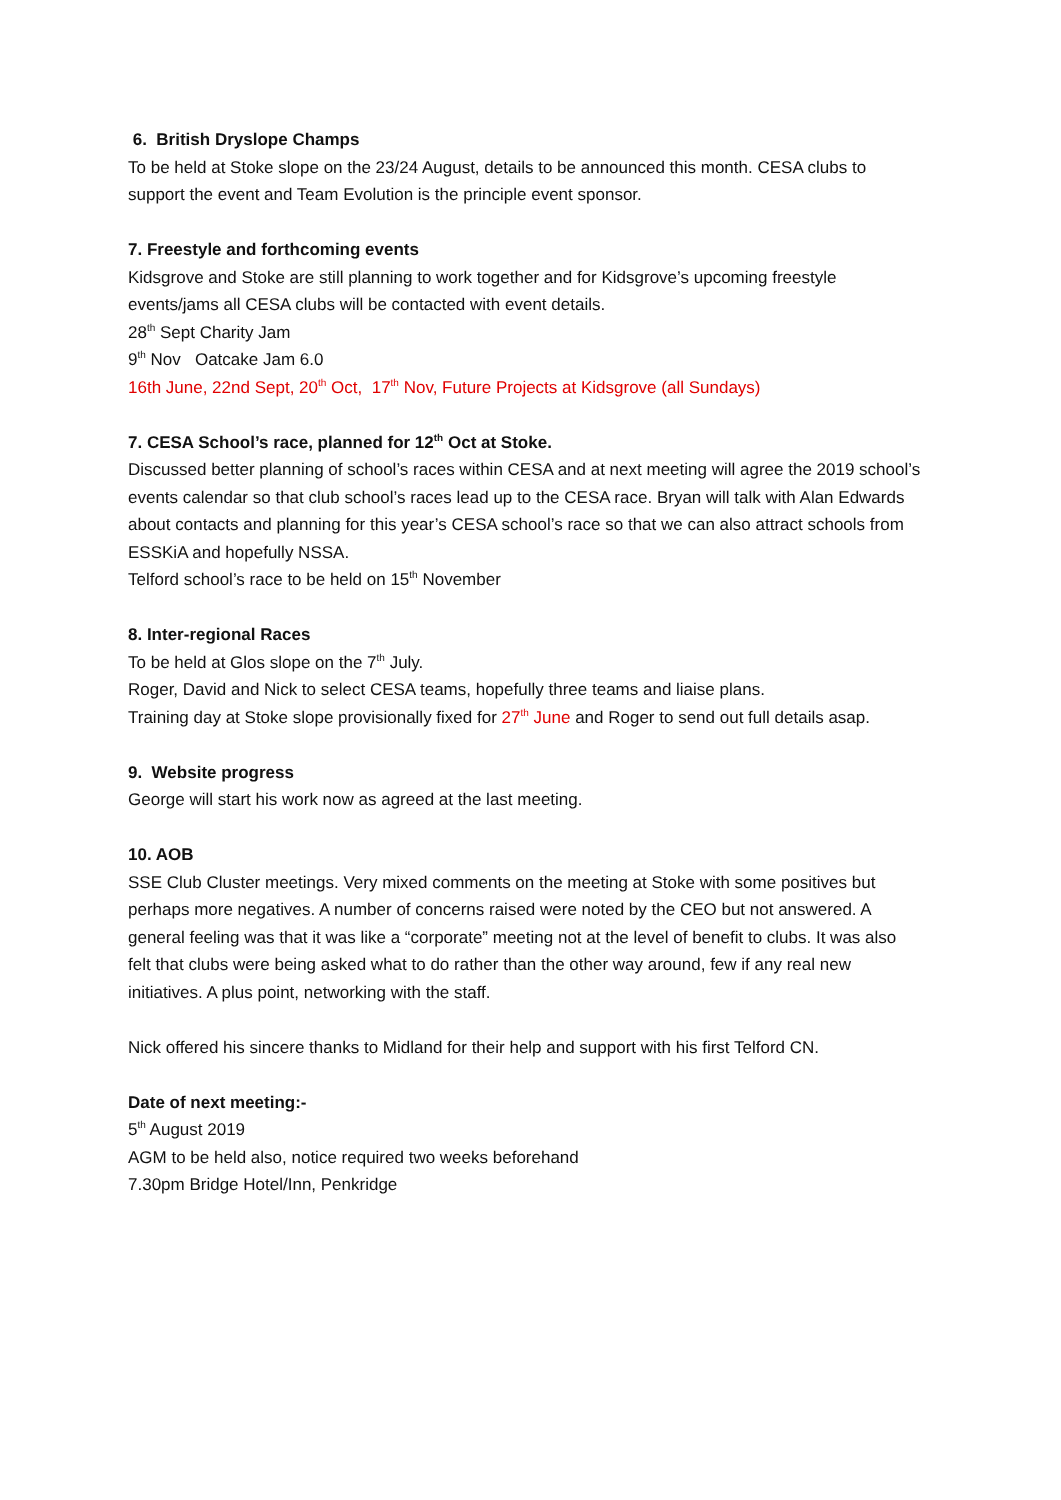6. British Dryslope Champs
To be held at Stoke slope on the 23/24 August, details to be announced this month. CESA clubs to support the event and Team Evolution is the principle event sponsor.
7. Freestyle and forthcoming events
Kidsgrove and Stoke are still planning to work together and for Kidsgrove’s upcoming freestyle events/jams all CESA clubs will be contacted with event details.
28<sup>th</sup> Sept Charity Jam
9<sup>th</sup> Nov Oatcake Jam 6.0
16th June, 22nd Sept, 20<sup>th</sup> Oct, 17<sup>th</sup> Nov, Future Projects at Kidsgrove (all Sundays)
7. CESA School’s race, planned for 12<sup>th</sup> Oct at Stoke.
Discussed better planning of school’s races within CESA and at next meeting will agree the 2019 school’s events calendar so that club school’s races lead up to the CESA race. Bryan will talk with Alan Edwards about contacts and planning for this year’s CESA school’s race so that we can also attract schools from ESSKiA and hopefully NSSA.
Telford school’s race to be held on 15<sup>th</sup> November
8. Inter-regional Races
To be held at Glos slope on the 7<sup>th</sup> July.
Roger, David and Nick to select CESA teams, hopefully three teams and liaise plans.
Training day at Stoke slope provisionally fixed for 27<sup>th</sup> June and Roger to send out full details asap.
9. Website progress
George will start his work now as agreed at the last meeting.
10. AOB
SSE Club Cluster meetings. Very mixed comments on the meeting at Stoke with some positives but perhaps more negatives. A number of concerns raised were noted by the CEO but not answered. A general feeling was that it was like a “corporate” meeting not at the level of benefit to clubs. It was also felt that clubs were being asked what to do rather than the other way around, few if any real new initiatives. A plus point, networking with the staff.
Nick offered his sincere thanks to Midland for their help and support with his first Telford CN.
Date of next meeting:-
5<sup>th</sup> August 2019
AGM to be held also, notice required two weeks beforehand
7.30pm Bridge Hotel/Inn, Penkridge